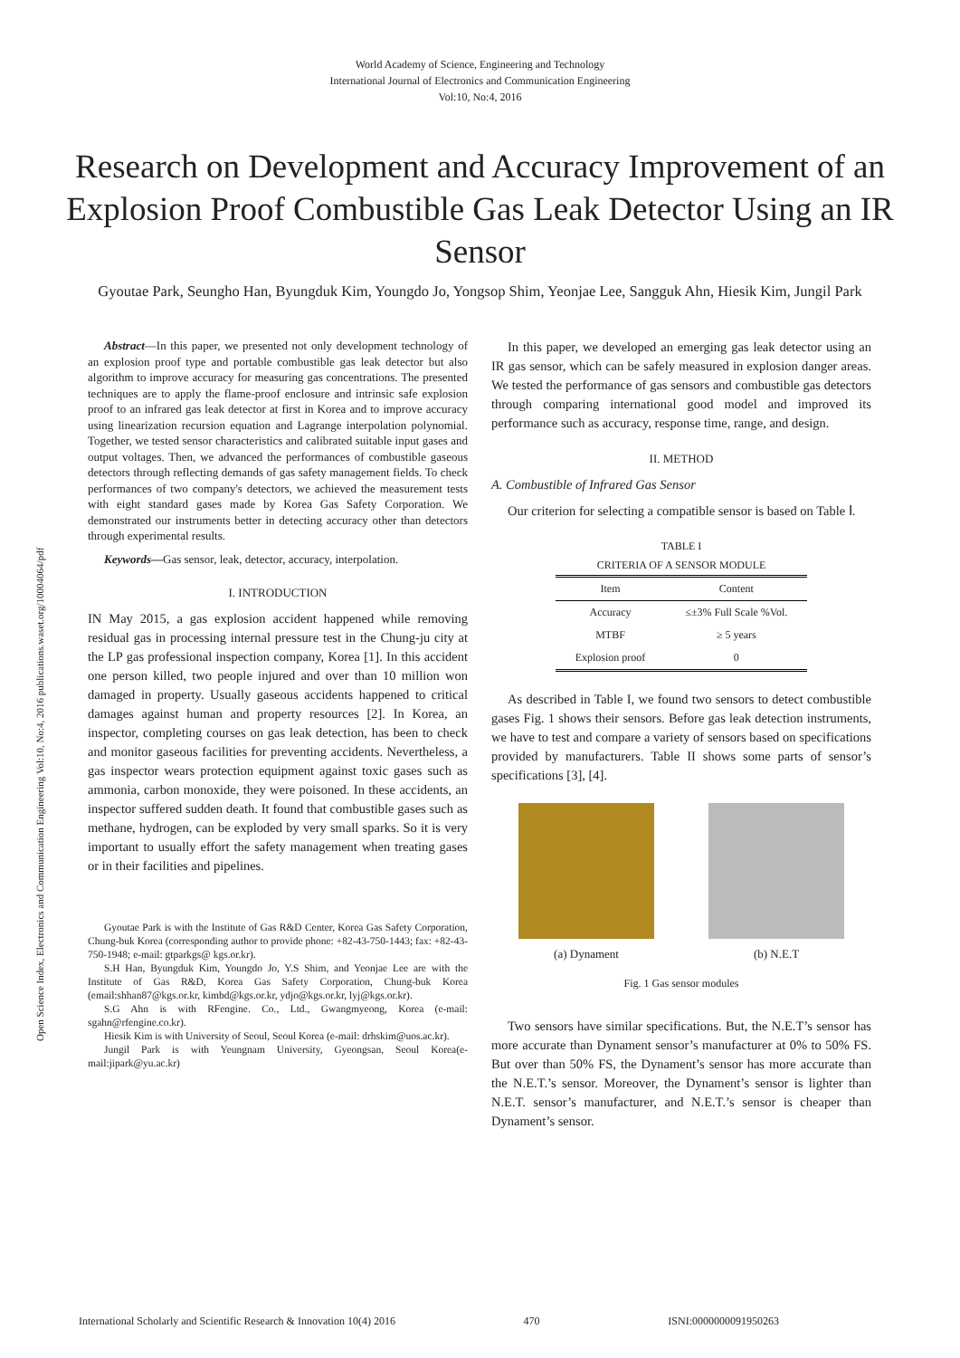World Academy of Science, Engineering and Technology
International Journal of Electronics and Communication Engineering
Vol:10, No:4, 2016
Research on Development and Accuracy Improvement of an Explosion Proof Combustible Gas Leak Detector Using an IR Sensor
Gyoutae Park, Seungho Han, Byungduk Kim, Youngdo Jo, Yongsop Shim, Yeonjae Lee, Sangguk Ahn, Hiesik Kim, Jungil Park
Open Science Index, Electronics and Communication Engineering Vol:10, No:4, 2016 publications.waset.org/10004064/pdf
Abstract—In this paper, we presented not only development technology of an explosion proof type and portable combustible gas leak detector but also algorithm to improve accuracy for measuring gas concentrations. The presented techniques are to apply the flame-proof enclosure and intrinsic safe explosion proof to an infrared gas leak detector at first in Korea and to improve accuracy using linearization recursion equation and Lagrange interpolation polynomial. Together, we tested sensor characteristics and calibrated suitable input gases and output voltages. Then, we advanced the performances of combustible gaseous detectors through reflecting demands of gas safety management fields. To check performances of two company's detectors, we achieved the measurement tests with eight standard gases made by Korea Gas Safety Corporation. We demonstrated our instruments better in detecting accuracy other than detectors through experimental results.
Keywords—Gas sensor, leak, detector, accuracy, interpolation.
I. INTRODUCTION
IN May 2015, a gas explosion accident happened while removing residual gas in processing internal pressure test in the Chung-ju city at the LP gas professional inspection company, Korea [1]. In this accident one person killed, two people injured and over than 10 million won damaged in property. Usually gaseous accidents happened to critical damages against human and property resources [2]. In Korea, an inspector, completing courses on gas leak detection, has been to check and monitor gaseous facilities for preventing accidents. Nevertheless, a gas inspector wears protection equipment against toxic gases such as ammonia, carbon monoxide, they were poisoned. In these accidents, an inspector suffered sudden death. It found that combustible gases such as methane, hydrogen, can be exploded by very small sparks. So it is very important to usually effort the safety management when treating gases or in their facilities and pipelines.
Gyoutae Park is with the Institute of Gas R&D Center, Korea Gas Safety Corporation, Chung-buk Korea (corresponding author to provide phone: +82-43-750-1443; fax: +82-43-750-1948; e-mail: gtparkgs@ kgs.or.kr).
S.H Han, Byungduk Kim, Youngdo Jo, Y.S Shim, and Yeonjae Lee are with the Institute of Gas R&D, Korea Gas Safety Corporation, Chung-buk Korea (email:shhan87@kgs.or.kr, kimbd@kgs.or.kr, ydjo@kgs.or.kr, lyj@kgs.or.kr).
S.G Ahn is with RFengine. Co., Ltd., Gwangmyeong, Korea (e-mail: sgahn@rfengine.co.kr).
Hiesik Kim is with University of Seoul, Seoul Korea (e-mail: drhskim@uos.ac.kr).
Jungil Park is with Yeungnam University, Gyeongsan, Seoul Korea(e-mail:jipark@yu.ac.kr)
In this paper, we developed an emerging gas leak detector using an IR gas sensor, which can be safely measured in explosion danger areas. We tested the performance of gas sensors and combustible gas detectors through comparing international good model and improved its performance such as accuracy, response time, range, and design.
II. METHOD
A. Combustible of Infrared Gas Sensor
Our criterion for selecting a compatible sensor is based on Table Ⅰ.
TABLE I
CRITERIA OF A SENSOR MODULE
| Item | Content |
| --- | --- |
| Accuracy | ≤±3% Full Scale %Vol. |
| MTBF | ≥ 5 years |
| Explosion proof | 0 |
As described in Table I, we found two sensors to detect combustible gases Fig. 1 shows their sensors. Before gas leak detection instruments, we have to test and compare a variety of sensors based on specifications provided by manufacturers. Table II shows some parts of sensor’s specifications [3], [4].
(a) Dynament (b) N.E.T
Fig. 1 Gas sensor modules
Two sensors have similar specifications. But, the N.E.T’s sensor has more accurate than Dynament sensor’s manufacturer at 0% to 50% FS. But over than 50% FS, the Dynament’s sensor has more accurate than the N.E.T.’s sensor. Moreover, the Dynament’s sensor is lighter than N.E.T. sensor’s manufacturer, and N.E.T.’s sensor is cheaper than Dynament’s sensor.
International Scholarly and Scientific Research & Innovation 10(4) 2016 470 ISNI:0000000091950263